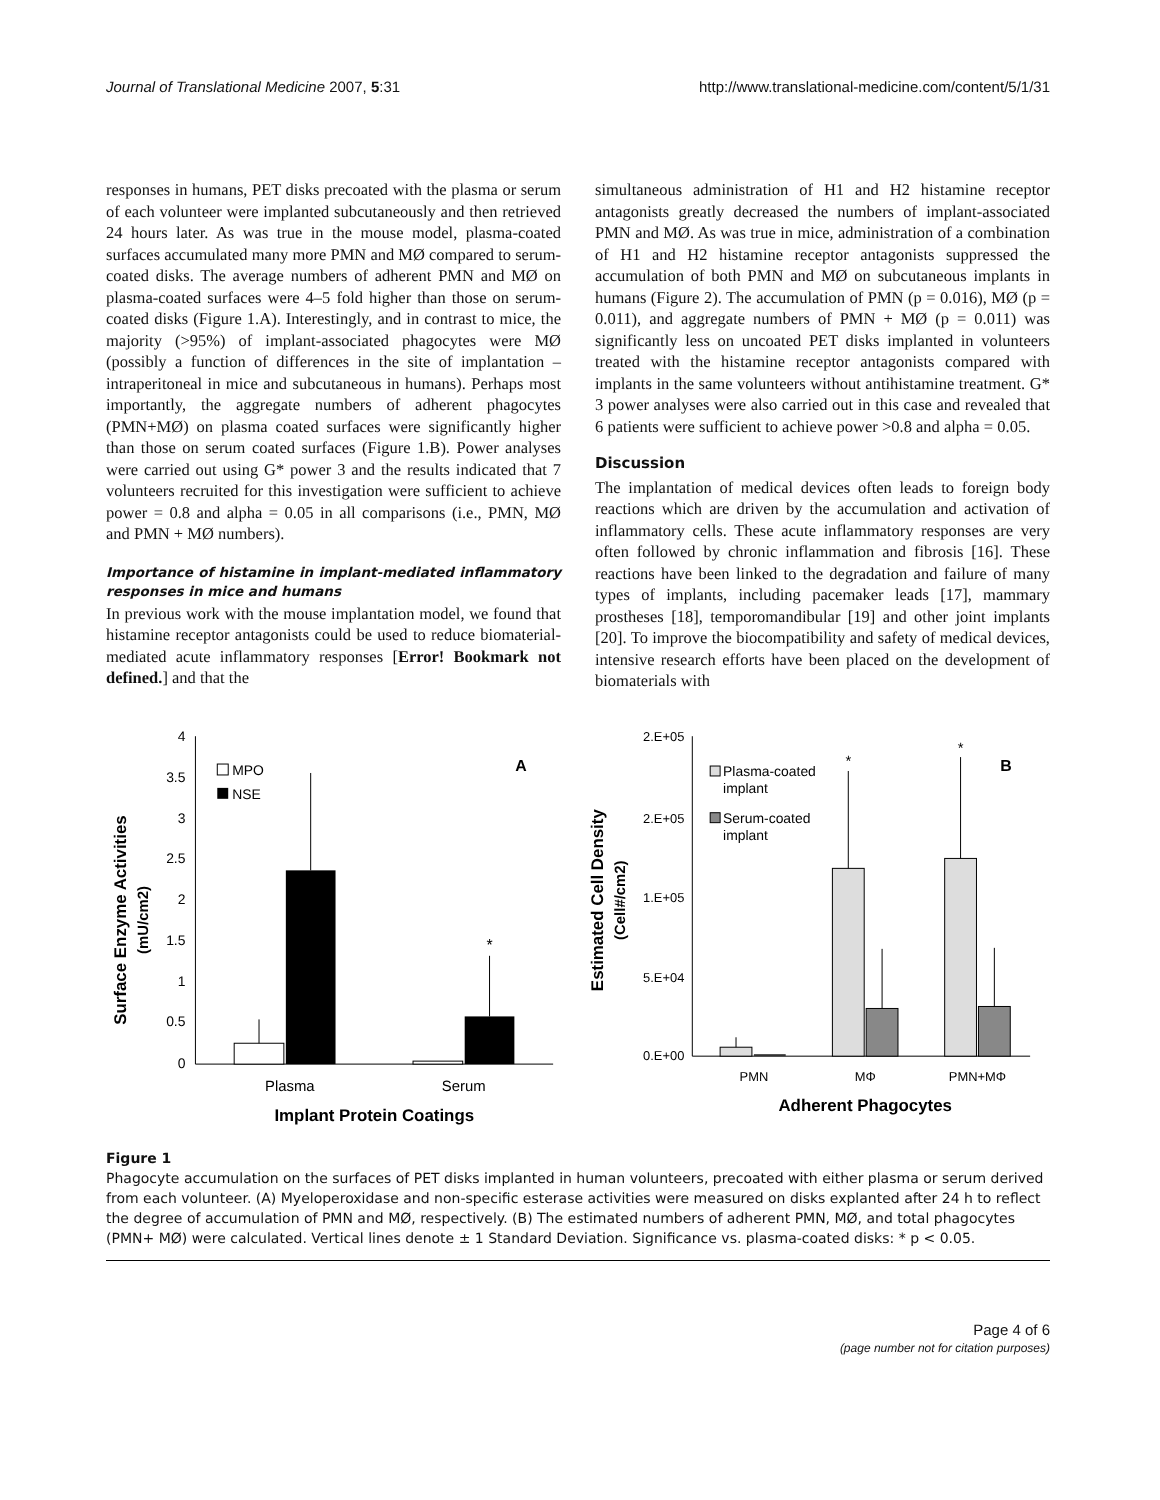Journal of Translational Medicine 2007, 5:31 http://www.translational-medicine.com/content/5/1/31
responses in humans, PET disks precoated with the plasma or serum of each volunteer were implanted subcutaneously and then retrieved 24 hours later. As was true in the mouse model, plasma-coated surfaces accumulated many more PMN and MØ compared to serum-coated disks. The average numbers of adherent PMN and MØ on plasma-coated surfaces were 4–5 fold higher than those on serum-coated disks (Figure 1.A). Interestingly, and in contrast to mice, the majority (>95%) of implant-associated phagocytes were MØ (possibly a function of differences in the site of implantation – intraperitoneal in mice and subcutaneous in humans). Perhaps most importantly, the aggregate numbers of adherent phagocytes (PMN+MØ) on plasma coated surfaces were significantly higher than those on serum coated surfaces (Figure 1.B). Power analyses were carried out using G* power 3 and the results indicated that 7 volunteers recruited for this investigation were sufficient to achieve power = 0.8 and alpha = 0.05 in all comparisons (i.e., PMN, MØ and PMN + MØ numbers).
Importance of histamine in implant-mediated inflammatory responses in mice and humans
In previous work with the mouse implantation model, we found that histamine receptor antagonists could be used to reduce biomaterial-mediated acute inflammatory responses [Error! Bookmark not defined.] and that the
simultaneous administration of H1 and H2 histamine receptor antagonists greatly decreased the numbers of implant-associated PMN and MØ. As was true in mice, administration of a combination of H1 and H2 histamine receptor antagonists suppressed the accumulation of both PMN and MØ on subcutaneous implants in humans (Figure 2). The accumulation of PMN (p = 0.016), MØ (p = 0.011), and aggregate numbers of PMN + MØ (p = 0.011) was significantly less on uncoated PET disks implanted in volunteers treated with the histamine receptor antagonists compared with implants in the same volunteers without antihistamine treatment. G* 3 power analyses were also carried out in this case and revealed that 6 patients were sufficient to achieve power >0.8 and alpha = 0.05.
Discussion
The implantation of medical devices often leads to foreign body reactions which are driven by the accumulation and activation of inflammatory cells. These acute inflammatory responses are very often followed by chronic inflammation and fibrosis [16]. These reactions have been linked to the degradation and failure of many types of implants, including pacemaker leads [17], mammary prostheses [18], temporomandibular [19] and other joint implants [20]. To improve the biocompatibility and safety of medical devices, intensive research efforts have been placed on the development of biomaterials with
Surface Enzyme Activities
(mU/cm2)
4
3.5
3
2.5
2
1.5
1
0.5
0
*
MPO
NSE
A
Plasma
Serum
Implant Protein Coatings
Estimated Cell Density
(Cell#/cm2)
2.E+05
2.E+05
1.E+05
5.E+04
0.E+00
*
*
Plasma-coated
implant
Serum-coated
implant
B
PMN
MΦ
PMN+MΦ
Adherent Phagocytes
Figure 1
Phagocyte accumulation on the surfaces of PET disks implanted in human volunteers, precoated with either plasma or serum derived from each volunteer. (A) Myeloperoxidase and non-specific esterase activities were measured on disks explanted after 24 h to reflect the degree of accumulation of PMN and MØ, respectively. (B) The estimated numbers of adherent PMN, MØ, and total phagocytes (PMN+ MØ) were calculated. Vertical lines denote ± 1 Standard Deviation. Significance vs. plasma-coated disks: * p < 0.05.
Page 4 of 6
(page number not for citation purposes)